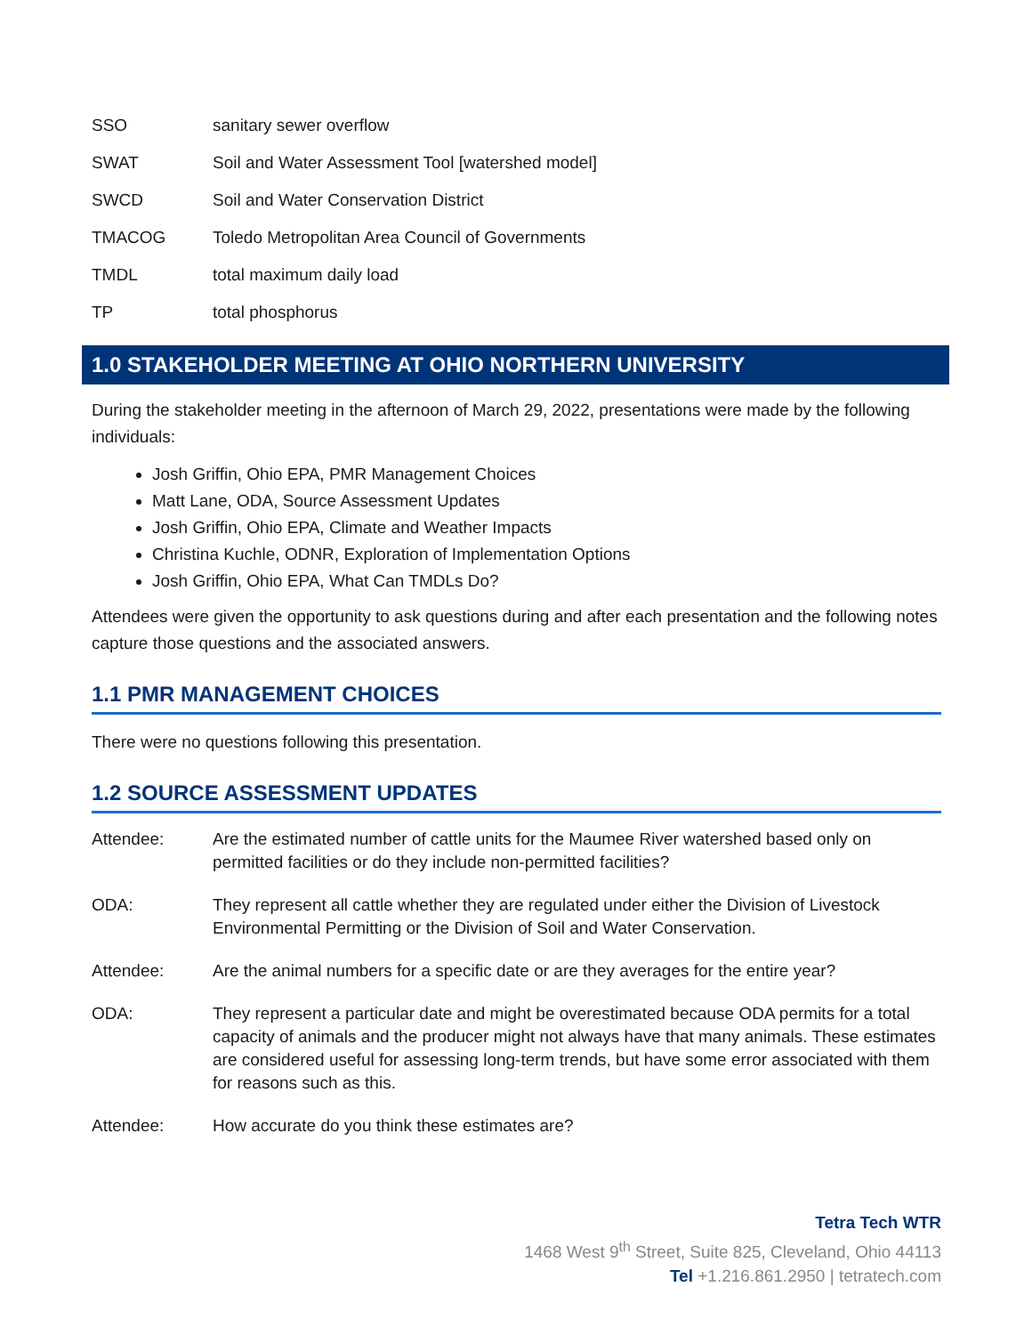| SSO | sanitary sewer overflow |
| SWAT | Soil and Water Assessment Tool [watershed model] |
| SWCD | Soil and Water Conservation District |
| TMACOG | Toledo Metropolitan Area Council of Governments |
| TMDL | total maximum daily load |
| TP | total phosphorus |
1.0 STAKEHOLDER MEETING AT OHIO NORTHERN UNIVERSITY
During the stakeholder meeting in the afternoon of March 29, 2022, presentations were made by the following individuals:
Josh Griffin, Ohio EPA, PMR Management Choices
Matt Lane, ODA, Source Assessment Updates
Josh Griffin, Ohio EPA, Climate and Weather Impacts
Christina Kuchle, ODNR, Exploration of Implementation Options
Josh Griffin, Ohio EPA, What Can TMDLs Do?
Attendees were given the opportunity to ask questions during and after each presentation and the following notes capture those questions and the associated answers.
1.1 PMR MANAGEMENT CHOICES
There were no questions following this presentation.
1.2 SOURCE ASSESSMENT UPDATES
| Attendee: | Are the estimated number of cattle units for the Maumee River watershed based only on permitted facilities or do they include non-permitted facilities? |
| ODA: | They represent all cattle whether they are regulated under either the Division of Livestock Environmental Permitting or the Division of Soil and Water Conservation. |
| Attendee: | Are the animal numbers for a specific date or are they averages for the entire year? |
| ODA: | They represent a particular date and might be overestimated because ODA permits for a total capacity of animals and the producer might not always have that many animals. These estimates are considered useful for assessing long-term trends, but have some error associated with them for reasons such as this. |
| Attendee: | How accurate do you think these estimates are? |
Tetra Tech WTR
1468 West 9<sup>th</sup> Street, Suite 825, Cleveland, Ohio 44113
Tel +1.216.861.2950 | tetratech.com